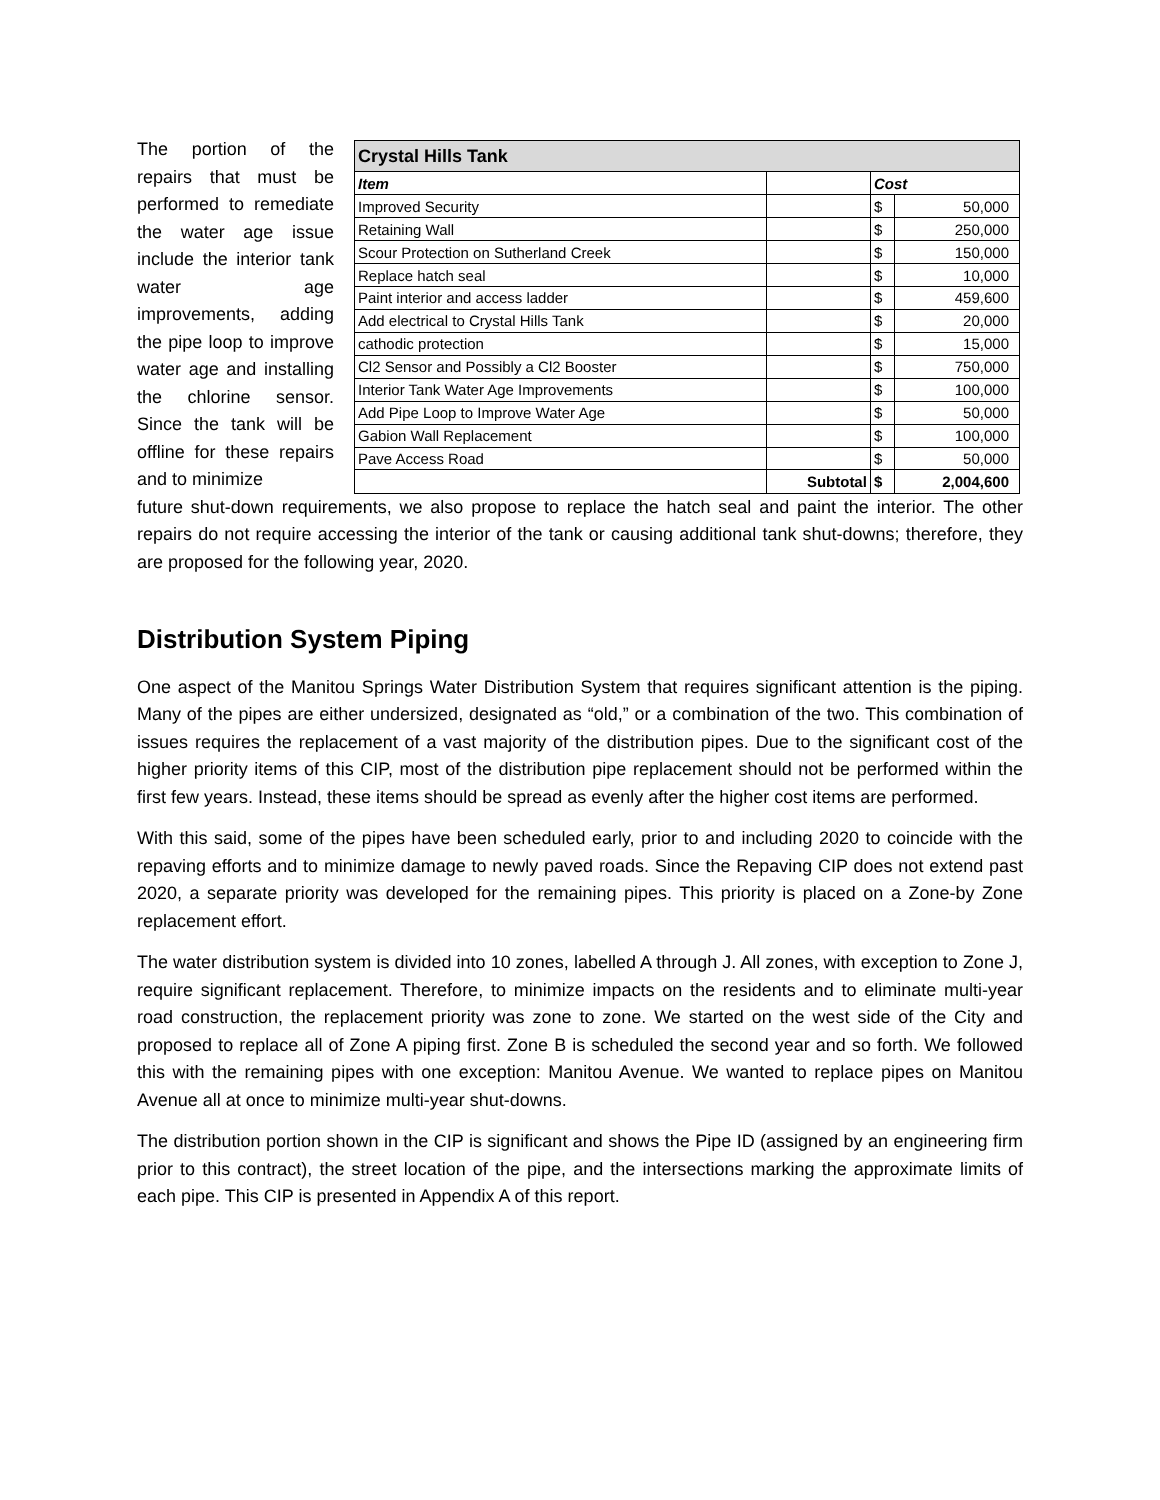The portion of the repairs that must be performed to remediate the water age issue include the interior tank water age improvements, adding the pipe loop to improve water age and installing the chlorine sensor. Since the tank will be offline for these repairs and to minimize
| Crystal Hills Tank | | | |
| --- | --- | --- | --- |
| Item | | Cost | |
| Improved Security | | $ | 50,000 |
| Retaining Wall | | $ | 250,000 |
| Scour Protection on Sutherland Creek | | $ | 150,000 |
| Replace hatch seal | | $ | 10,000 |
| Paint interior and access ladder | | $ | 459,600 |
| Add electrical to Crystal Hills Tank | | $ | 20,000 |
| cathodic protection | | $ | 15,000 |
| Cl2 Sensor and Possibly a Cl2 Booster | | $ | 750,000 |
| Interior Tank Water Age Improvements | | $ | 100,000 |
| Add Pipe Loop to Improve Water Age | | $ | 50,000 |
| Gabion Wall Replacement | | $ | 100,000 |
| Pave Access Road | | $ | 50,000 |
| | Subtotal | $ | 2,004,600 |
future shut-down requirements, we also propose to replace the hatch seal and paint the interior. The other repairs do not require accessing the interior of the tank or causing additional tank shut-downs; therefore, they are proposed for the following year, 2020.
Distribution System Piping
One aspect of the Manitou Springs Water Distribution System that requires significant attention is the piping. Many of the pipes are either undersized, designated as “old,” or a combination of the two. This combination of issues requires the replacement of a vast majority of the distribution pipes. Due to the significant cost of the higher priority items of this CIP, most of the distribution pipe replacement should not be performed within the first few years. Instead, these items should be spread as evenly after the higher cost items are performed.
With this said, some of the pipes have been scheduled early, prior to and including 2020 to coincide with the repaving efforts and to minimize damage to newly paved roads. Since the Repaving CIP does not extend past 2020, a separate priority was developed for the remaining pipes. This priority is placed on a Zone-by Zone replacement effort.
The water distribution system is divided into 10 zones, labelled A through J. All zones, with exception to Zone J, require significant replacement. Therefore, to minimize impacts on the residents and to eliminate multi-year road construction, the replacement priority was zone to zone. We started on the west side of the City and proposed to replace all of Zone A piping first. Zone B is scheduled the second year and so forth. We followed this with the remaining pipes with one exception: Manitou Avenue. We wanted to replace pipes on Manitou Avenue all at once to minimize multi-year shut-downs.
The distribution portion shown in the CIP is significant and shows the Pipe ID (assigned by an engineering firm prior to this contract), the street location of the pipe, and the intersections marking the approximate limits of each pipe. This CIP is presented in Appendix A of this report.